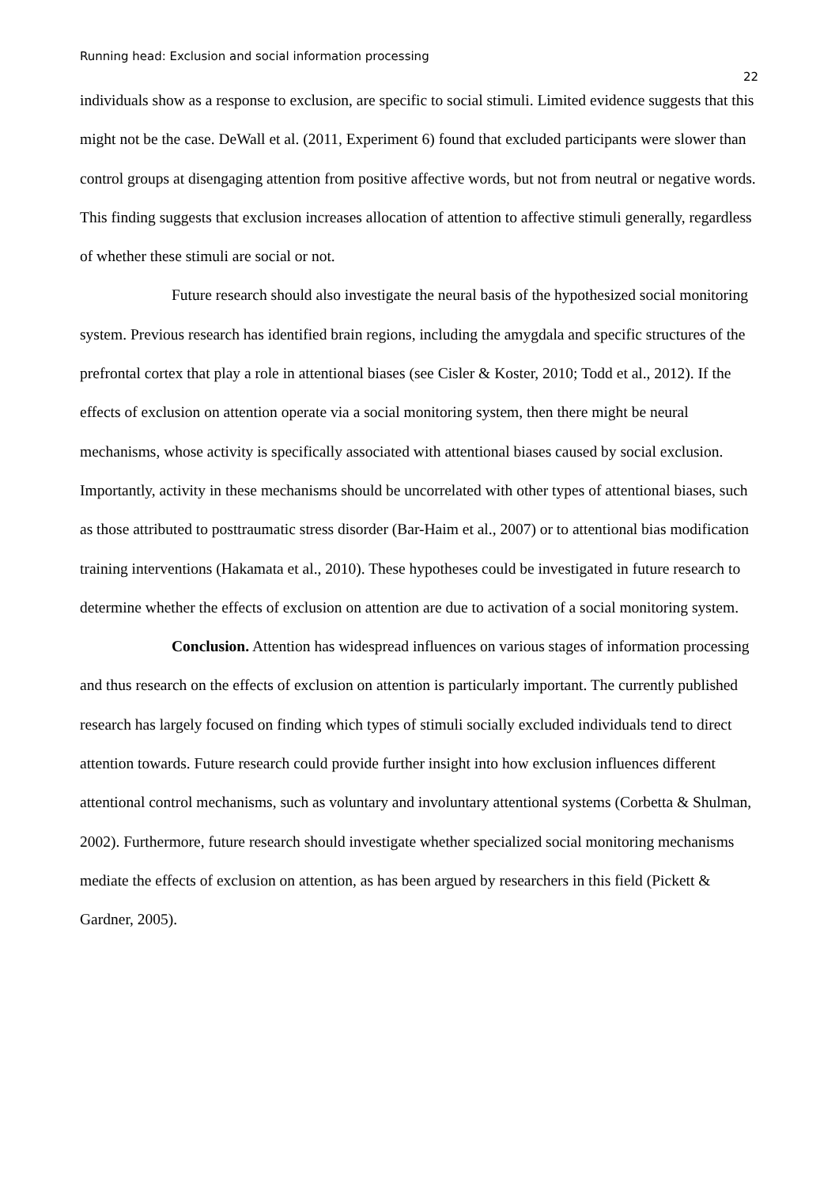Running head: Exclusion and social information processing 22
individuals show as a response to exclusion, are specific to social stimuli. Limited evidence suggests that this might not be the case. DeWall et al. (2011, Experiment 6) found that excluded participants were slower than control groups at disengaging attention from positive affective words, but not from neutral or negative words. This finding suggests that exclusion increases allocation of attention to affective stimuli generally, regardless of whether these stimuli are social or not.
Future research should also investigate the neural basis of the hypothesized social monitoring system. Previous research has identified brain regions, including the amygdala and specific structures of the prefrontal cortex that play a role in attentional biases (see Cisler & Koster, 2010; Todd et al., 2012). If the effects of exclusion on attention operate via a social monitoring system, then there might be neural mechanisms, whose activity is specifically associated with attentional biases caused by social exclusion. Importantly, activity in these mechanisms should be uncorrelated with other types of attentional biases, such as those attributed to posttraumatic stress disorder (Bar-Haim et al., 2007) or to attentional bias modification training interventions (Hakamata et al., 2010). These hypotheses could be investigated in future research to determine whether the effects of exclusion on attention are due to activation of a social monitoring system.
Conclusion. Attention has widespread influences on various stages of information processing and thus research on the effects of exclusion on attention is particularly important. The currently published research has largely focused on finding which types of stimuli socially excluded individuals tend to direct attention towards. Future research could provide further insight into how exclusion influences different attentional control mechanisms, such as voluntary and involuntary attentional systems (Corbetta & Shulman, 2002). Furthermore, future research should investigate whether specialized social monitoring mechanisms mediate the effects of exclusion on attention, as has been argued by researchers in this field (Pickett & Gardner, 2005).